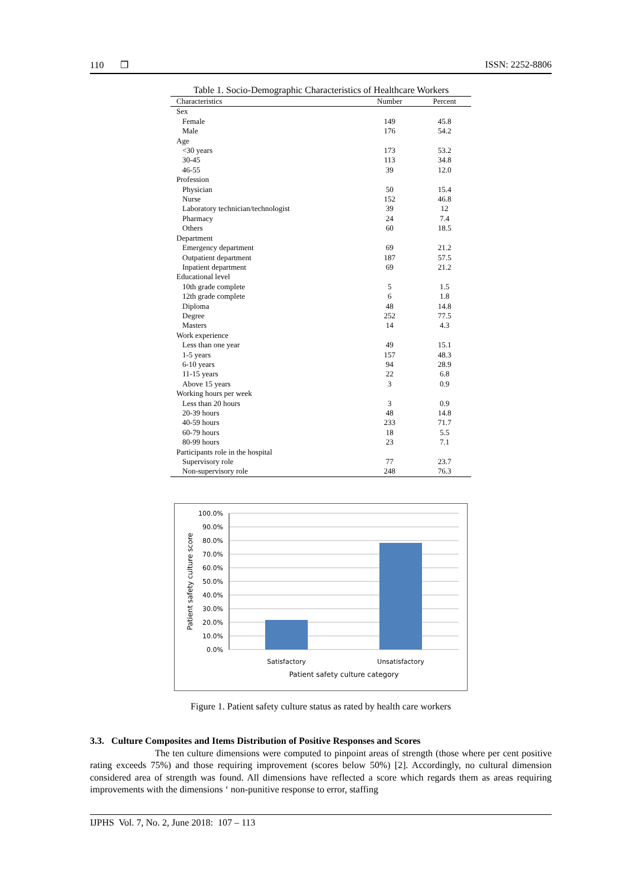110 ❐ ISSN: 2252-8806
Table 1. Socio-Demographic Characteristics of Healthcare Workers
| Characteristics | Number | Percent |
| --- | --- | --- |
| Sex | | |
| Female | 149 | 45.8 |
| Male | 176 | 54.2 |
| Age | | |
| <30 years | 173 | 53.2 |
| 30-45 | 113 | 34.8 |
| 46-55 | 39 | 12.0 |
| Profession | | |
| Physician | 50 | 15.4 |
| Nurse | 152 | 46.8 |
| Laboratory technician/technologist | 39 | 12 |
| Pharmacy | 24 | 7.4 |
| Others | 60 | 18.5 |
| Department | | |
| Emergency department | 69 | 21.2 |
| Outpatient department | 187 | 57.5 |
| Inpatient department | 69 | 21.2 |
| Educational level | | |
| 10th grade complete | 5 | 1.5 |
| 12th grade complete | 6 | 1.8 |
| Diploma | 48 | 14.8 |
| Degree | 252 | 77.5 |
| Masters | 14 | 4.3 |
| Work experience | | |
| Less than one year | 49 | 15.1 |
| 1-5 years | 157 | 48.3 |
| 6-10 years | 94 | 28.9 |
| 11-15 years | 22 | 6.8 |
| Above 15 years | 3 | 0.9 |
| Working hours per week | | |
| Less than 20 hours | 3 | 0.9 |
| 20-39 hours | 48 | 14.8 |
| 40-59 hours | 233 | 71.7 |
| 60-79 hours | 18 | 5.5 |
| 80-99 hours | 23 | 7.1 |
| Participants role in the hospital | | |
| Supervisory role | 77 | 23.7 |
| Non-supervisory role | 248 | 76.3 |
100.0%
90.0%
80.0%
70.0%
60.0%
50.0%
40.0%
30.0%
20.0%
10.0%
0.0%
Satisfactory
Unsatisfactory
Patient safety culture category
Patient safety culture score
Figure 1. Patient safety culture status as rated by health care workers
3.3. Culture Composites and Items Distribution of Positive Responses and Scores
The ten culture dimensions were computed to pinpoint areas of strength (those where per cent positive rating exceeds 75%) and those requiring improvement (scores below 50%) [2]. Accordingly, no cultural dimension considered area of strength was found. All dimensions have reflected a score which regards them as areas requiring improvements with the dimensions ‘ non-punitive response to error, staffing
IJPHS Vol. 7, No. 2, June 2018: 107 – 113